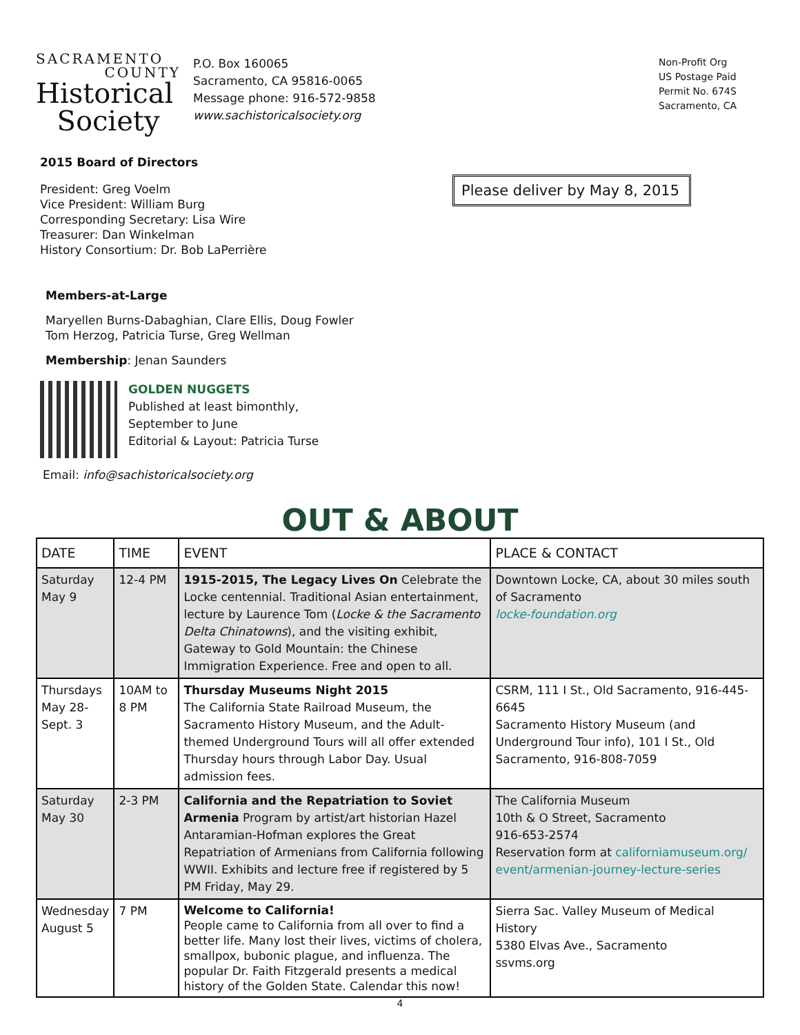SACRAMENTO
COUNTY
Historical
Society
P.O. Box 160065
Sacramento, CA 95816-0065
Message phone: 916-572-9858
www.sachistoricalsociety.org
Non-Profit Org
US Postage Paid
Permit No. 674S
Sacramento, CA
Please deliver by May 8, 2015
2015 Board of Directors
President: Greg Voelm
Vice President: William Burg
Corresponding Secretary: Lisa Wire
Treasurer: Dan Winkelman
History Consortium: Dr. Bob LaPerrière
Members-at-Large
Maryellen Burns-Dabaghian, Clare Ellis, Doug Fowler
Tom Herzog, Patricia Turse, Greg Wellman
Membership: Jenan Saunders
GOLDEN NUGGETS
Published at least bimonthly,
September to June
Editorial & Layout: Patricia Turse
Email: info@sachistoricalsociety.org
OUT & ABOUT
| DATE | TIME | EVENT | PLACE & CONTACT |
| --- | --- | --- | --- |
| Saturday May 9 | 12-4 PM | 1915-2015, The Legacy Lives On Celebrate the Locke centennial. Traditional Asian entertainment, lecture by Laurence Tom ( Locke & the Sacramento Delta Chinatowns ), and the visiting exhibit, Gateway to Gold Mountain: the Chinese Immigration Experience. Free and open to all. | Downtown Locke, CA, about 30 miles south of Sacramento locke-foundation.org |
| Thursdays May 28-Sept. 3 | 10AM to 8 PM | Thursday Museums Night 2015 The California State Railroad Museum, the Sacramento History Museum, and the Adult-themed Underground Tours will all offer extended Thursday hours through Labor Day. Usual admission fees. | CSRM, 111 I St., Old Sacramento, 916-445-6645 Sacramento History Museum (and Underground Tour info), 101 I St., Old Sacramento, 916-808-7059 |
| Saturday May 30 | 2-3 PM | California and the Repatriation to Soviet Armenia Program by artist/art historian Hazel Antaramian-Hofman explores the Great Repatriation of Armenians from California following WWII. Exhibits and lecture free if registered by 5 PM Friday, May 29. | The California Museum 10th & O Street, Sacramento 916-653-2574 Reservation form at californiamuseum.org/ event/armenian-journey-lecture-series |
| Wednesday August 5 | 7 PM | Welcome to California! People came to California from all over to find a better life. Many lost their lives, victims of cholera, smallpox, bubonic plague, and influenza. The popular Dr. Faith Fitzgerald presents a medical history of the Golden State. Calendar this now! | Sierra Sac. Valley Museum of Medical History 5380 Elvas Ave., Sacramento ssvms.org |
4